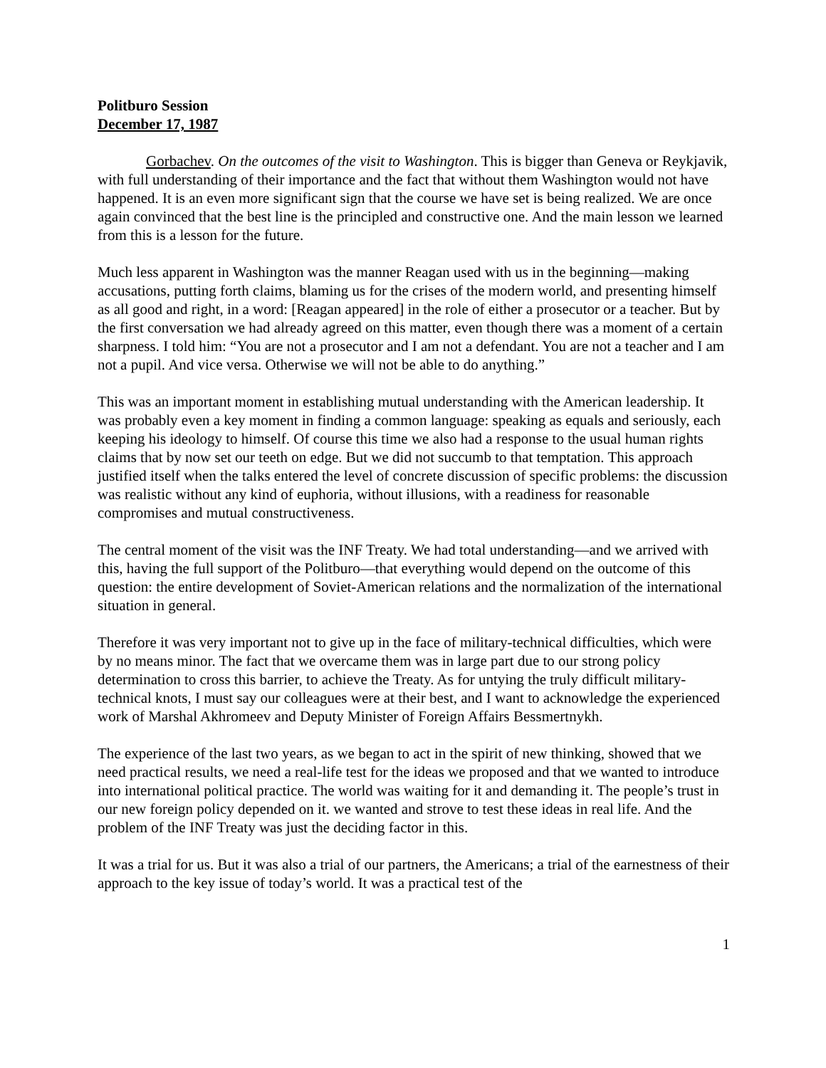Politburo Session
December 17, 1987
Gorbachev. On the outcomes of the visit to Washington. This is bigger than Geneva or Reykjavik, with full understanding of their importance and the fact that without them Washington would not have happened. It is an even more significant sign that the course we have set is being realized. We are once again convinced that the best line is the principled and constructive one. And the main lesson we learned from this is a lesson for the future.
Much less apparent in Washington was the manner Reagan used with us in the beginning—making accusations, putting forth claims, blaming us for the crises of the modern world, and presenting himself as all good and right, in a word: [Reagan appeared] in the role of either a prosecutor or a teacher. But by the first conversation we had already agreed on this matter, even though there was a moment of a certain sharpness. I told him: “You are not a prosecutor and I am not a defendant. You are not a teacher and I am not a pupil. And vice versa. Otherwise we will not be able to do anything.”
This was an important moment in establishing mutual understanding with the American leadership. It was probably even a key moment in finding a common language: speaking as equals and seriously, each keeping his ideology to himself. Of course this time we also had a response to the usual human rights claims that by now set our teeth on edge. But we did not succumb to that temptation. This approach justified itself when the talks entered the level of concrete discussion of specific problems: the discussion was realistic without any kind of euphoria, without illusions, with a readiness for reasonable compromises and mutual constructiveness.
The central moment of the visit was the INF Treaty. We had total understanding—and we arrived with this, having the full support of the Politburo—that everything would depend on the outcome of this question: the entire development of Soviet-American relations and the normalization of the international situation in general.
Therefore it was very important not to give up in the face of military-technical difficulties, which were by no means minor. The fact that we overcame them was in large part due to our strong policy determination to cross this barrier, to achieve the Treaty. As for untying the truly difficult military-technical knots, I must say our colleagues were at their best, and I want to acknowledge the experienced work of Marshal Akhromeev and Deputy Minister of Foreign Affairs Bessmertnykh.
The experience of the last two years, as we began to act in the spirit of new thinking, showed that we need practical results, we need a real-life test for the ideas we proposed and that we wanted to introduce into international political practice. The world was waiting for it and demanding it. The people’s trust in our new foreign policy depended on it. we wanted and strove to test these ideas in real life. And the problem of the INF Treaty was just the deciding factor in this.
It was a trial for us. But it was also a trial of our partners, the Americans; a trial of the earnestness of their approach to the key issue of today’s world. It was a practical test of the
1